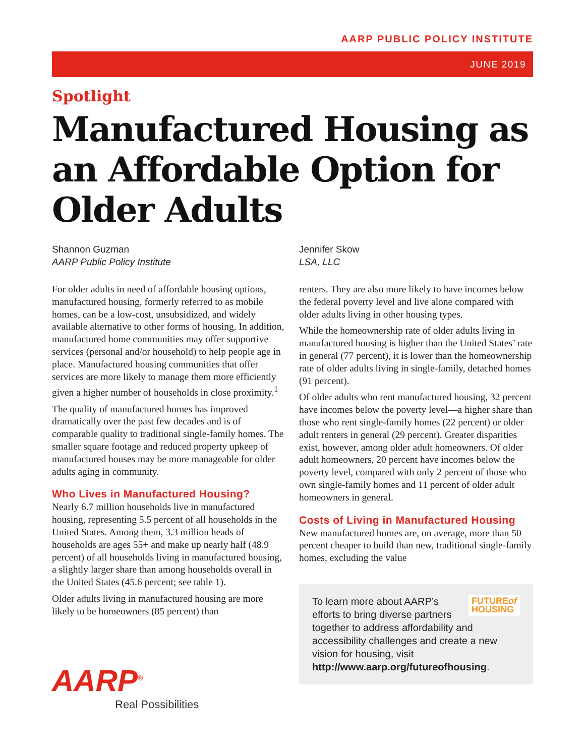AARP PUBLIC POLICY INSTITUTE
JUNE 2019
Spotlight
Manufactured Housing as an Affordable Option for Older Adults
Shannon Guzman
AARP Public Policy Institute
For older adults in need of affordable housing options, manufactured housing, formerly referred to as mobile homes, can be a low-cost, unsubsidized, and widely available alternative to other forms of housing. In addition, manufactured home communities may offer supportive services (personal and/or household) to help people age in place. Manufactured housing communities that offer services are more likely to manage them more efficiently given a higher number of households in close proximity.<sup>1</sup>
The quality of manufactured homes has improved dramatically over the past few decades and is of comparable quality to traditional single-family homes. The smaller square footage and reduced property upkeep of manufactured houses may be more manageable for older adults aging in community.
Who Lives in Manufactured Housing?
Nearly 6.7 million households live in manufactured housing, representing 5.5 percent of all households in the United States. Among them, 3.3 million heads of households are ages 55+ and make up nearly half (48.9 percent) of all households living in manufactured housing, a slightly larger share than among households overall in the United States (45.6 percent; see table 1).
Older adults living in manufactured housing are more likely to be homeowners (85 percent) than
AARP<sup>®</sup>
Real Possibilities
Jennifer Skow
LSA, LLC
renters. They are also more likely to have incomes below the federal poverty level and live alone compared with older adults living in other housing types.
While the homeownership rate of older adults living in manufactured housing is higher than the United States’ rate in general (77 percent), it is lower than the homeownership rate of older adults living in single-family, detached homes (91 percent).
Of older adults who rent manufactured housing, 32 percent have incomes below the poverty level—a higher share than those who rent single-family homes (22 percent) or older adult renters in general (29 percent). Greater disparities exist, however, among older adult homeowners. Of older adult homeowners, 20 percent have incomes below the poverty level, compared with only 2 percent of those who own single-family homes and 11 percent of older adult homeowners in general.
Costs of Living in Manufactured Housing
New manufactured homes are, on average, more than 50 percent cheaper to build than new, traditional single-family homes, excluding the value
FUTUREof
HOUSING
To learn more about AARP’s efforts to bring diverse partners together to address affordability and accessibility challenges and create a new vision for housing, visit http://www.aarp.org/futureofhousing.